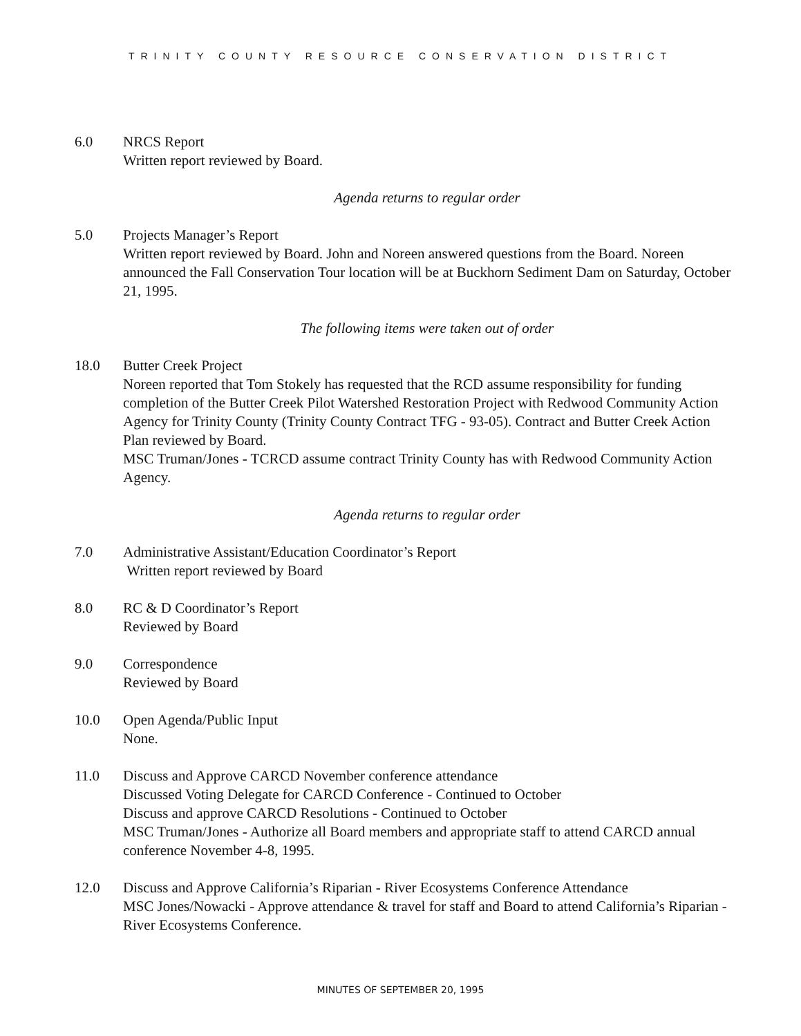TRINITY COUNTY RESOURCE CONSERVATION DISTRICT
6.0 NRCS Report
Written report reviewed by Board.
Agenda returns to regular order
5.0 Projects Manager’s Report
Written report reviewed by Board. John and Noreen answered questions from the Board. Noreen announced the Fall Conservation Tour location will be at Buckhorn Sediment Dam on Saturday, October 21, 1995.
The following items were taken out of order
18.0 Butter Creek Project
Noreen reported that Tom Stokely has requested that the RCD assume responsibility for funding completion of the Butter Creek Pilot Watershed Restoration Project with Redwood Community Action Agency for Trinity County (Trinity County Contract TFG - 93-05). Contract and Butter Creek Action Plan reviewed by Board.
MSC Truman/Jones - TCRCD assume contract Trinity County has with Redwood Community Action Agency.
Agenda returns to regular order
7.0 Administrative Assistant/Education Coordinator’s Report
Written report reviewed by Board
8.0 RC & D Coordinator’s Report
Reviewed by Board
9.0 Correspondence
Reviewed by Board
10.0 Open Agenda/Public Input
None.
11.0 Discuss and Approve CARCD November conference attendance
Discussed Voting Delegate for CARCD Conference - Continued to October
Discuss and approve CARCD Resolutions - Continued to October
MSC Truman/Jones - Authorize all Board members and appropriate staff to attend CARCD annual conference November 4-8, 1995.
12.0 Discuss and Approve California’s Riparian - River Ecosystems Conference Attendance
MSC Jones/Nowacki - Approve attendance & travel for staff and Board to attend California’s Riparian - River Ecosystems Conference.
MINUTES OF SEPTEMBER 20, 1995